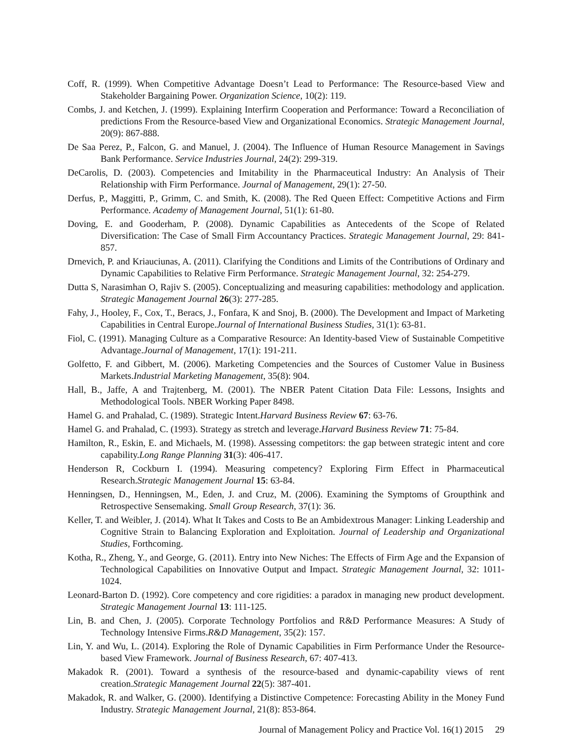Coff, R. (1999). When Competitive Advantage Doesn’t Lead to Performance: The Resource-based View and Stakeholder Bargaining Power. Organization Science, 10(2): 119.
Combs, J. and Ketchen, J. (1999). Explaining Interfirm Cooperation and Performance: Toward a Reconciliation of predictions From the Resource-based View and Organizational Economics. Strategic Management Journal, 20(9): 867-888.
De Saa Perez, P., Falcon, G. and Manuel, J. (2004). The Influence of Human Resource Management in Savings Bank Performance. Service Industries Journal, 24(2): 299-319.
DeCarolis, D. (2003). Competencies and Imitability in the Pharmaceutical Industry: An Analysis of Their Relationship with Firm Performance. Journal of Management, 29(1): 27-50.
Derfus, P., Maggitti, P., Grimm, C. and Smith, K. (2008). The Red Queen Effect: Competitive Actions and Firm Performance. Academy of Management Journal, 51(1): 61-80.
Doving, E. and Gooderham, P. (2008). Dynamic Capabilities as Antecedents of the Scope of Related Diversification: The Case of Small Firm Accountancy Practices. Strategic Management Journal, 29: 841-857.
Drnevich, P. and Kriauciunas, A. (2011). Clarifying the Conditions and Limits of the Contributions of Ordinary and Dynamic Capabilities to Relative Firm Performance. Strategic Management Journal, 32: 254-279.
Dutta S, Narasimhan O, Rajiv S. (2005). Conceptualizing and measuring capabilities: methodology and application. Strategic Management Journal 26(3): 277-285.
Fahy, J., Hooley, F., Cox, T., Beracs, J., Fonfara, K and Snoj, B. (2000). The Development and Impact of Marketing Capabilities in Central Europe.Journal of International Business Studies, 31(1): 63-81.
Fiol, C. (1991). Managing Culture as a Comparative Resource: An Identity-based View of Sustainable Competitive Advantage.Journal of Management, 17(1): 191-211.
Golfetto, F. and Gibbert, M. (2006). Marketing Competencies and the Sources of Customer Value in Business Markets.Industrial Marketing Management, 35(8): 904.
Hall, B., Jaffe, A and Trajtenberg, M. (2001). The NBER Patent Citation Data File: Lessons, Insights and Methodological Tools. NBER Working Paper 8498.
Hamel G. and Prahalad, C. (1989). Strategic Intent.Harvard Business Review 67: 63-76.
Hamel G. and Prahalad, C. (1993). Strategy as stretch and leverage.Harvard Business Review 71: 75-84.
Hamilton, R., Eskin, E. and Michaels, M. (1998). Assessing competitors: the gap between strategic intent and core capability.Long Range Planning 31(3): 406-417.
Henderson R, Cockburn I. (1994). Measuring competency? Exploring Firm Effect in Pharmaceutical Research.Strategic Management Journal 15: 63-84.
Henningsen, D., Henningsen, M., Eden, J. and Cruz, M. (2006). Examining the Symptoms of Groupthink and Retrospective Sensemaking. Small Group Research, 37(1): 36.
Keller, T. and Weibler, J. (2014). What It Takes and Costs to Be an Ambidextrous Manager: Linking Leadership and Cognitive Strain to Balancing Exploration and Exploitation. Journal of Leadership and Organizational Studies, Forthcoming.
Kotha, R., Zheng, Y., and George, G. (2011). Entry into New Niches: The Effects of Firm Age and the Expansion of Technological Capabilities on Innovative Output and Impact. Strategic Management Journal, 32: 1011-1024.
Leonard-Barton D. (1992). Core competency and core rigidities: a paradox in managing new product development. Strategic Management Journal 13: 111-125.
Lin, B. and Chen, J. (2005). Corporate Technology Portfolios and R&D Performance Measures: A Study of Technology Intensive Firms.R&D Management, 35(2): 157.
Lin, Y. and Wu, L. (2014). Exploring the Role of Dynamic Capabilities in Firm Performance Under the Resource-based View Framework. Journal of Business Research, 67: 407-413.
Makadok R. (2001). Toward a synthesis of the resource-based and dynamic-capability views of rent creation.Strategic Management Journal 22(5): 387-401.
Makadok, R. and Walker, G. (2000). Identifying a Distinctive Competence: Forecasting Ability in the Money Fund Industry. Strategic Management Journal, 21(8): 853-864.
Journal of Management Policy and Practice Vol. 16(1) 2015 29